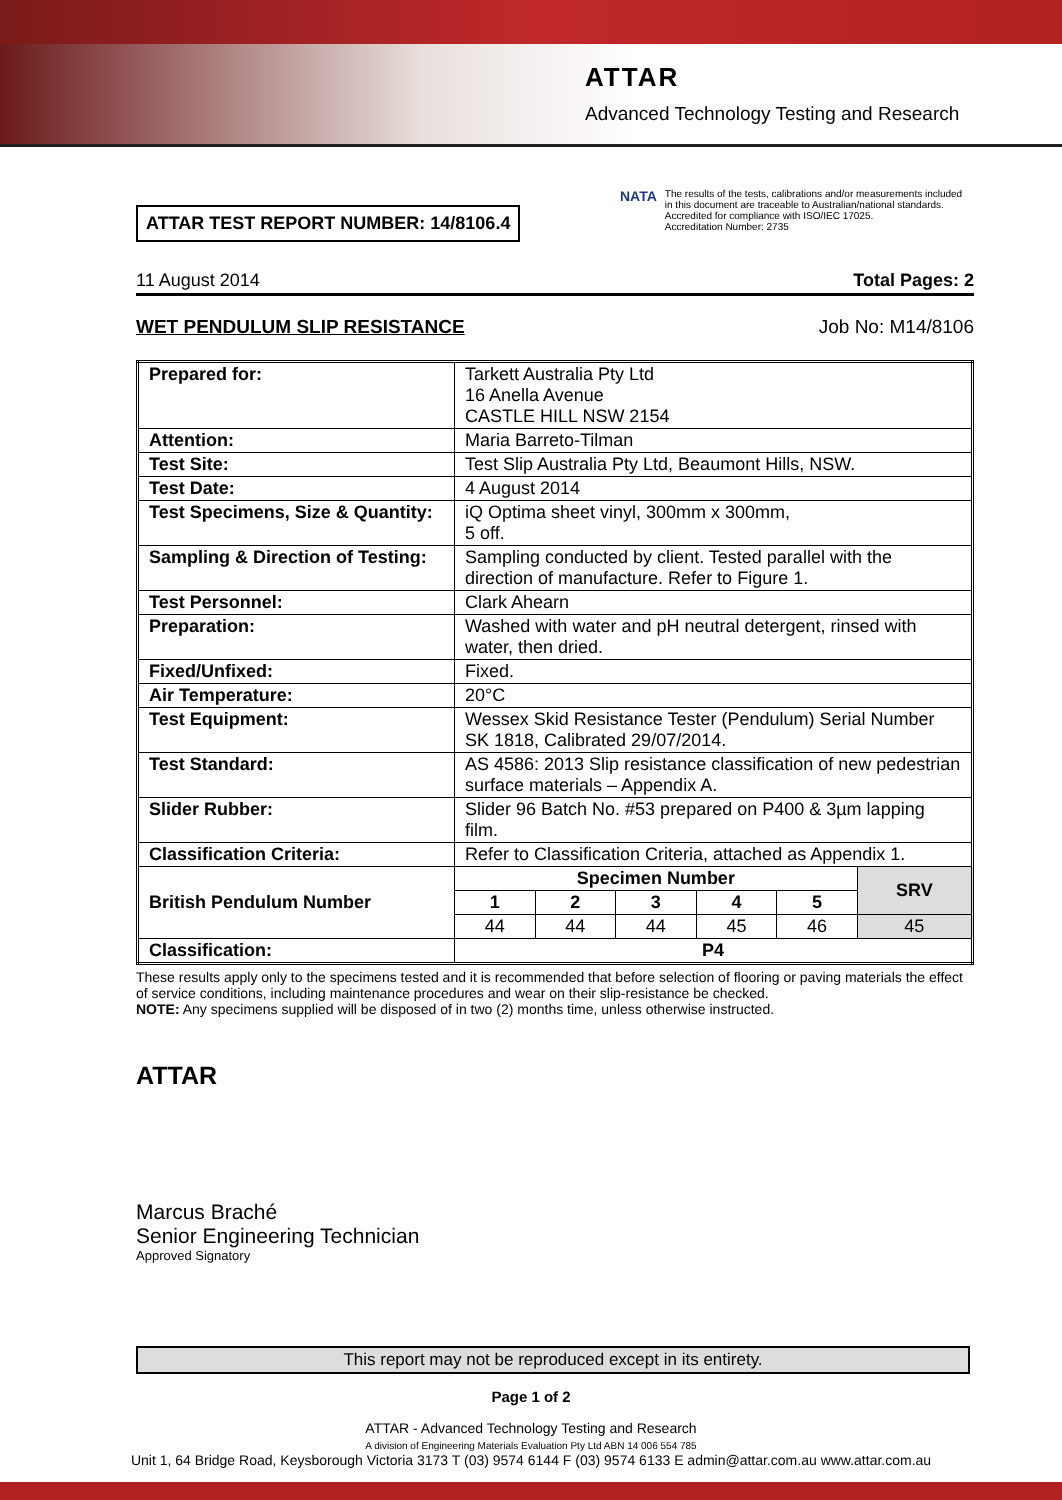ATTAR
Advanced Technology Testing and Research
NATA
The results of the tests, calibrations and/or measurements included in this document are traceable to Australian/national standards.
Accredited for compliance with ISO/IEC 17025.
Accreditation Number: 2735
ATTAR TEST REPORT NUMBER: 14/8106.4
11 August 2014 Total Pages: 2
WET PENDULUM SLIP RESISTANCE Job No: M14/8106
| Prepared for: | Tarkett Australia Pty Ltd 16 Anella Avenue CASTLE HILL NSW 2154 | | | | | |
| Attention: | Maria Barreto-Tilman | | | | | |
| Test Site: | Test Slip Australia Pty Ltd, Beaumont Hills, NSW. | | | | | |
| Test Date: | 4 August 2014 | | | | | |
| Test Specimens, Size & Quantity: | iQ Optima sheet vinyl, 300mm x 300mm, 5 off. | | | | | |
| Sampling & Direction of Testing: | Sampling conducted by client. Tested parallel with the direction of manufacture. Refer to Figure 1. | | | | | |
| Test Personnel: | Clark Ahearn | | | | | |
| Preparation: | Washed with water and pH neutral detergent, rinsed with water, then dried. | | | | | |
| Fixed/Unfixed: | Fixed. | | | | | |
| Air Temperature: | 20°C | | | | | |
| Test Equipment: | Wessex Skid Resistance Tester (Pendulum) Serial Number SK 1818, Calibrated 29/07/2014. | | | | | |
| Test Standard: | AS 4586: 2013 Slip resistance classification of new pedestrian surface materials – Appendix A. | | | | | |
| Slider Rubber: | Slider 96 Batch No. #53 prepared on P400 & 3µm lapping film. | | | | | |
| Classification Criteria: | Refer to Classification Criteria, attached as Appendix 1. | | | | | |
| British Pendulum Number | Specimen Number | | | | | SRV |
| | 1 | 2 | 3 | 4 | 5 | |
| | 44 | 44 | 44 | 45 | 46 | 45 |
| Classification: | P4 | | | | | |
These results apply only to the specimens tested and it is recommended that before selection of flooring or paving materials the effect of service conditions, including maintenance procedures and wear on their slip-resistance be checked.
NOTE: Any specimens supplied will be disposed of in two (2) months time, unless otherwise instructed.
ATTAR
Marcus Braché
Senior Engineering Technician
Approved Signatory
This report may not be reproduced except in its entirety.
Page 1 of 2
ATTAR - Advanced Technology Testing and Research
A division of Engineering Materials Evaluation Pty Ltd ABN 14 006 554 785
Unit 1, 64 Bridge Road, Keysborough Victoria 3173 T (03) 9574 6144 F (03) 9574 6133 E admin@attar.com.au www.attar.com.au